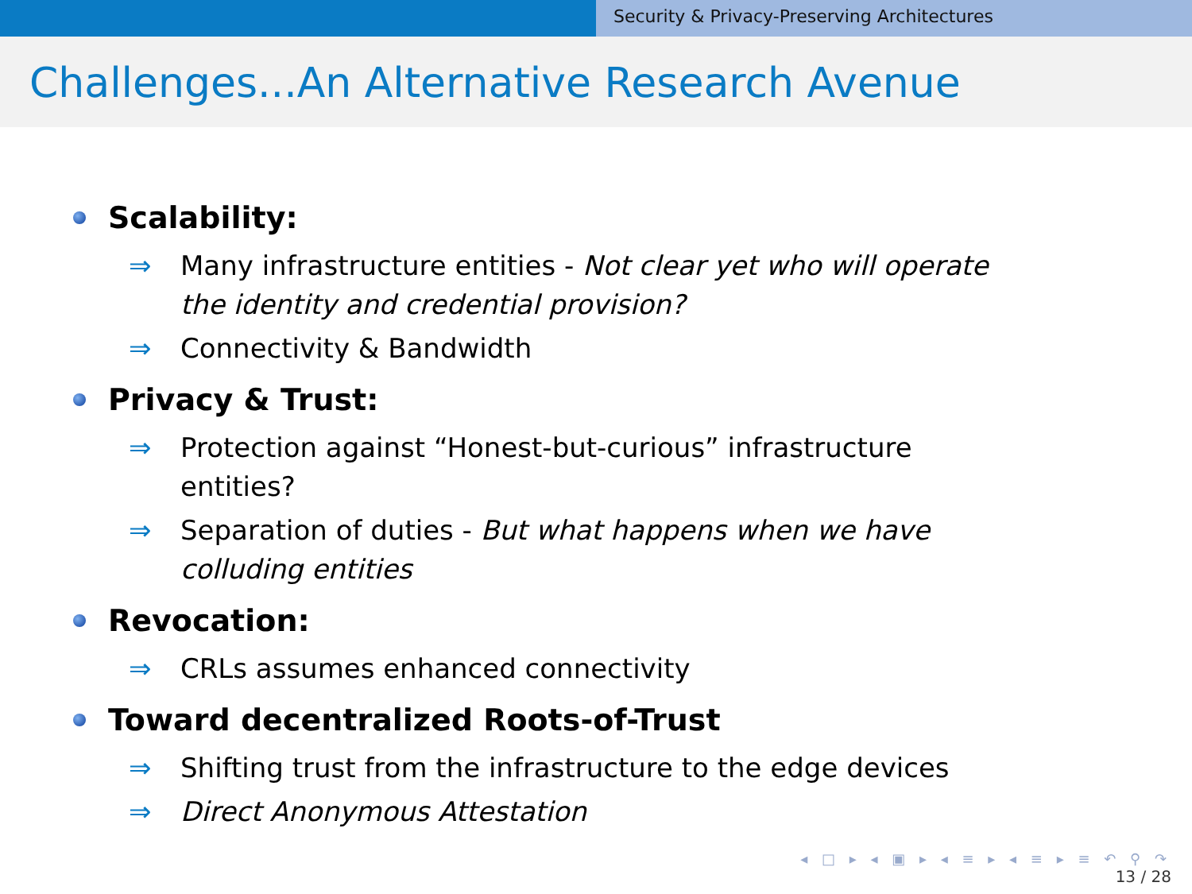Security & Privacy-Preserving Architectures
Challenges...An Alternative Research Avenue
Scalability:
⇒ Many infrastructure entities - Not clear yet who will operate the identity and credential provision?
⇒ Connectivity & Bandwidth
Privacy & Trust:
⇒ Protection against “Honest-but-curious” infrastructure entities?
⇒ Separation of duties - But what happens when we have colluding entities
Revocation:
⇒ CRLs assumes enhanced connectivity
Toward decentralized Roots-of-Trust
⇒ Shifting trust from the infrastructure to the edge devices
⇒ Direct Anonymous Attestation
◂ □ ▸ ◂ ▣ ▸ ◂ ≡ ▸ ◂ ≡ ▸ ≡ ↶ ⚲ ↷
13 / 28